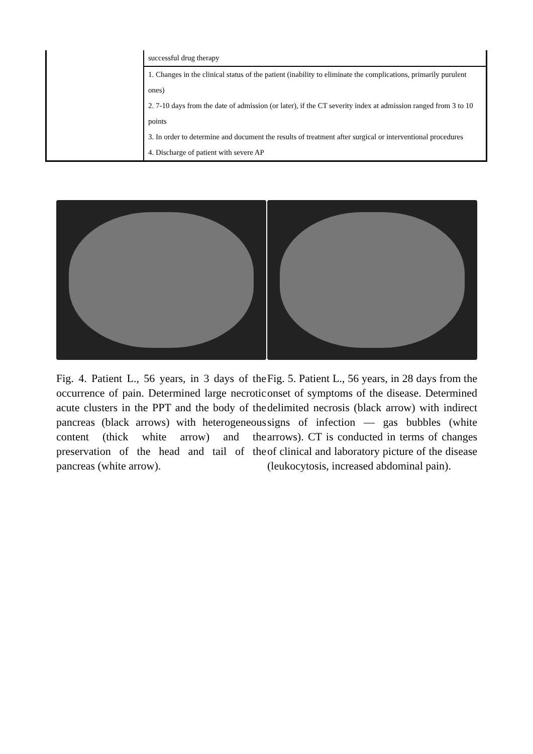| | successful drug therapy |
| | 1. Changes in the clinical status of the patient (inability to eliminate the complications, primarily purulent ones) 2. 7-10 days from the date of admission (or later), if the CT severity index at admission ranged from 3 to 10 points 3. In order to determine and document the results of treatment after surgical or interventional procedures 4. Discharge of patient with severe AP |
Fig. 4. Patient L., 56 years, in 3 days of the occurrence of pain. Determined large necrotic acute clusters in the PPT and the body of the pancreas (black arrows) with heterogeneous content (thick white arrow) and the preservation of the head and tail of the pancreas (white arrow).
Fig. 5. Patient L., 56 years, in 28 days from the onset of symptoms of the disease. Determined delimited necrosis (black arrow) with indirect signs of infection — gas bubbles (white arrows). CT is conducted in terms of changes of clinical and laboratory picture of the disease (leukocytosis, increased abdominal pain).